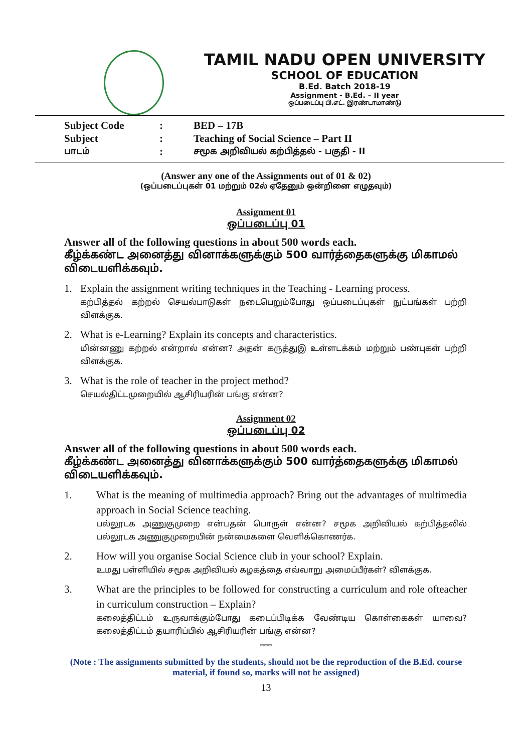TAMIL NADU OPEN UNIVERSITY
SCHOOL OF EDUCATION
B.Ed. Batch 2018-19
Assignment - B.Ed. – II year
ஒப்படைப்பு பி.எட். இரண்டாமாண்டு
| Subject Code | : | BED – 17B |
| Subject | : | Teaching of Social Science – Part II |
| பாடம் | : | சமூக அறிவியல் கற்பித்தல் - பகுதி - II |
(Answer any one of the Assignments out of 01 & 02)
(ஒப்படைப்புகள் 01 மற்றும் 02ல் ஏதேனும் ஒன்றினை எழுதவும்)
Assignment 01
ஒப்படைப்பு 01
Answer all of the following questions in about 500 words each.
கீழ்க்கண்ட அனைத்து வினாக்களுக்கும் 500 வார்த்தைகளுக்கு மிகாமல் விடையளிக்கவும்.
1. Explain the assignment writing techniques in the Teaching - Learning process.
கற்பித்தல் கற்றல் செயல்பாடுகள் நடைபெறும்போது ஒப்படைப்புகள் நுட்பங்கள் பற்றி விளக்குக.
2. What is e-Learning? Explain its concepts and characteristics.
மின்னணு கற்றல் என்றால் என்ன? அதன் கருத்துஇ உள்ளடக்கம் மற்றும் பண்புகள் பற்றி விளக்குக.
3. What is the role of teacher in the project method?
செயல்திட்டமுறையில் ஆசிரியரின் பங்கு என்ன?
Assignment 02
ஒப்படைப்பு 02
Answer all of the following questions in about 500 words each.
கீழ்க்கண்ட அனைத்து வினாக்களுக்கும் 500 வார்த்தைகளுக்கு மிகாமல் விடையளிக்கவும்.
1. What is the meaning of multimedia approach? Bring out the advantages of multimedia approach in Social Science teaching.
பல்லூடக அணுகுமுறை என்பதன் பொருள் என்ன? சமூக அறிவியல் கற்பித்தலில் பல்லூடக அணுகுமுறையின் நன்மைகளை வெளிக்கொணர்க.
2. How will you organise Social Science club in your school? Explain.
உமது பள்ளியில் சமூக அறிவியல் கழகத்தை எவ்வாறு அமைப்பீர்கள்? விளக்குக.
3. What are the principles to be followed for constructing a curriculum and role ofteacher in curriculum construction – Explain?
கலைத்திட்டம் உருவாக்கும்போது கடைப்பிடிக்க வேண்டிய கொள்கைகள் யாவை? கலைத்திட்டம் தயாரிப்பில் ஆசிரியரின் பங்கு என்ன?
***
(Note : The assignments submitted by the students, should not be the reproduction of the B.Ed. course material, if found so, marks will not be assigned)
13